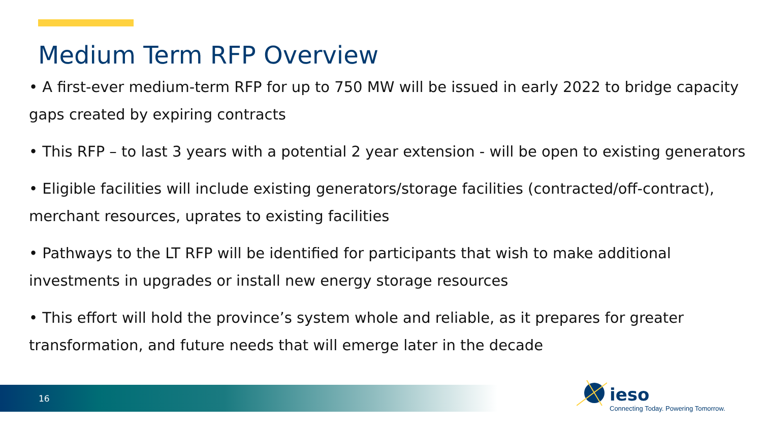Medium Term RFP Overview
• A first-ever medium-term RFP for up to 750 MW will be issued in early 2022 to bridge capacity gaps created by expiring contracts
• This RFP – to last 3 years with a potential 2 year extension - will be open to existing generators
• Eligible facilities will include existing generators/storage facilities (contracted/off-contract), merchant resources, uprates to existing facilities
• Pathways to the LT RFP will be identified for participants that wish to make additional investments in upgrades or install new energy storage resources
• This effort will hold the province’s system whole and reliable, as it prepares for greater transformation, and future needs that will emerge later in the decade
16
ieso
Connecting Today. Powering Tomorrow.